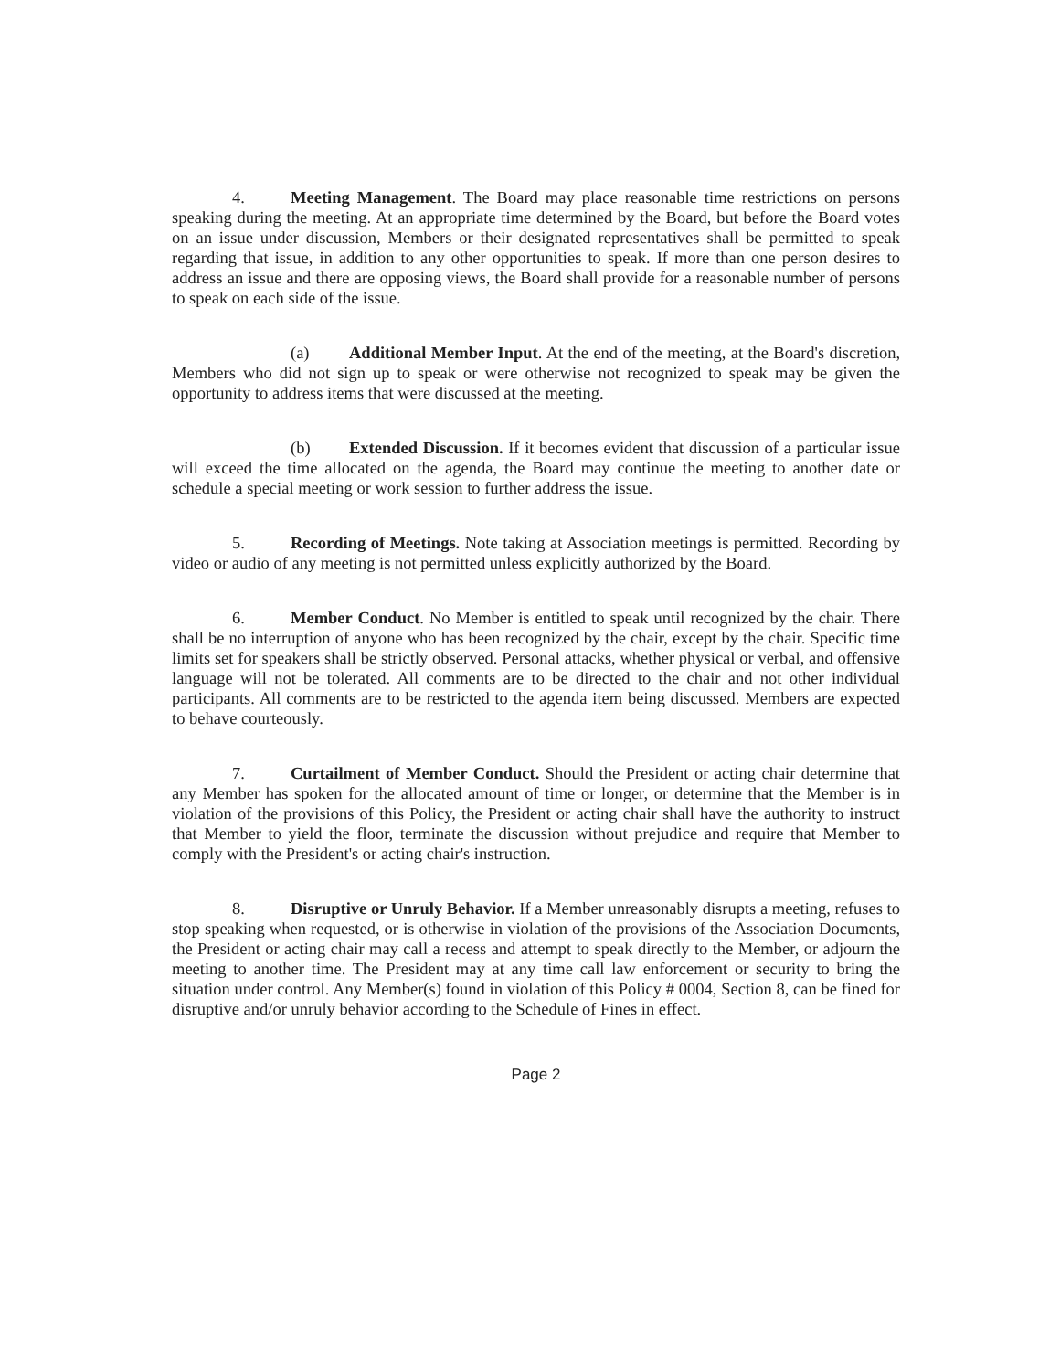4. Meeting Management. The Board may place reasonable time restrictions on persons speaking during the meeting. At an appropriate time determined by the Board, but before the Board votes on an issue under discussion, Members or their designated representatives shall be permitted to speak regarding that issue, in addition to any other opportunities to speak. If more than one person desires to address an issue and there are opposing views, the Board shall provide for a reasonable number of persons to speak on each side of the issue.
(a) Additional Member Input. At the end of the meeting, at the Board's discretion, Members who did not sign up to speak or were otherwise not recognized to speak may be given the opportunity to address items that were discussed at the meeting.
(b) Extended Discussion. If it becomes evident that discussion of a particular issue will exceed the time allocated on the agenda, the Board may continue the meeting to another date or schedule a special meeting or work session to further address the issue.
5. Recording of Meetings. Note taking at Association meetings is permitted. Recording by video or audio of any meeting is not permitted unless explicitly authorized by the Board.
6. Member Conduct. No Member is entitled to speak until recognized by the chair. There shall be no interruption of anyone who has been recognized by the chair, except by the chair. Specific time limits set for speakers shall be strictly observed. Personal attacks, whether physical or verbal, and offensive language will not be tolerated. All comments are to be directed to the chair and not other individual participants. All comments are to be restricted to the agenda item being discussed. Members are expected to behave courteously.
7. Curtailment of Member Conduct. Should the President or acting chair determine that any Member has spoken for the allocated amount of time or longer, or determine that the Member is in violation of the provisions of this Policy, the President or acting chair shall have the authority to instruct that Member to yield the floor, terminate the discussion without prejudice and require that Member to comply with the President's or acting chair's instruction.
8. Disruptive or Unruly Behavior. If a Member unreasonably disrupts a meeting, refuses to stop speaking when requested, or is otherwise in violation of the provisions of the Association Documents, the President or acting chair may call a recess and attempt to speak directly to the Member, or adjourn the meeting to another time. The President may at any time call law enforcement or security to bring the situation under control. Any Member(s) found in violation of this Policy # 0004, Section 8, can be fined for disruptive and/or unruly behavior according to the Schedule of Fines in effect.
Page 2